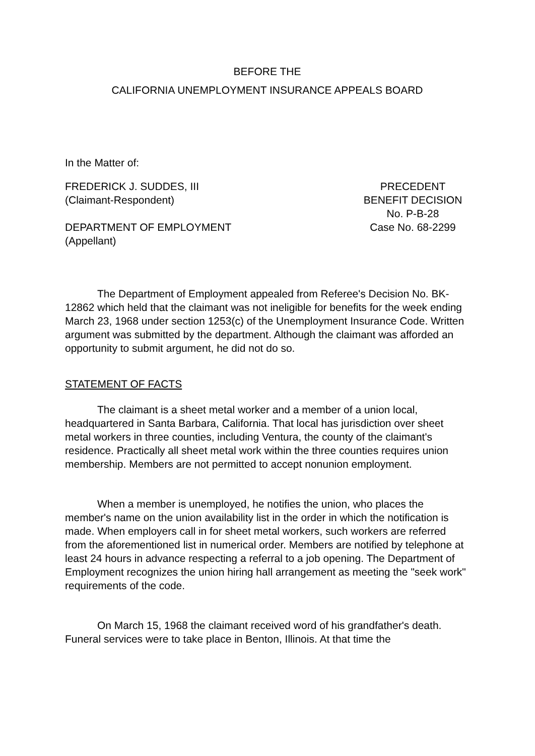BEFORE THE
CALIFORNIA UNEMPLOYMENT INSURANCE APPEALS BOARD
In the Matter of:
FREDERICK J. SUDDES, III
(Claimant-Respondent)
DEPARTMENT OF EMPLOYMENT
(Appellant)
PRECEDENT
BENEFIT DECISION
No. P-B-28
Case No. 68-2299
The Department of Employment appealed from Referee's Decision No. BK-12862 which held that the claimant was not ineligible for benefits for the week ending March 23, 1968 under section 1253(c) of the Unemployment Insurance Code. Written argument was submitted by the department. Although the claimant was afforded an opportunity to submit argument, he did not do so.
STATEMENT OF FACTS
The claimant is a sheet metal worker and a member of a union local, headquartered in Santa Barbara, California. That local has jurisdiction over sheet metal workers in three counties, including Ventura, the county of the claimant's residence. Practically all sheet metal work within the three counties requires union membership. Members are not permitted to accept nonunion employment.
When a member is unemployed, he notifies the union, who places the member's name on the union availability list in the order in which the notification is made. When employers call in for sheet metal workers, such workers are referred from the aforementioned list in numerical order. Members are notified by telephone at least 24 hours in advance respecting a referral to a job opening. The Department of Employment recognizes the union hiring hall arrangement as meeting the "seek work" requirements of the code.
On March 15, 1968 the claimant received word of his grandfather's death. Funeral services were to take place in Benton, Illinois. At that time the